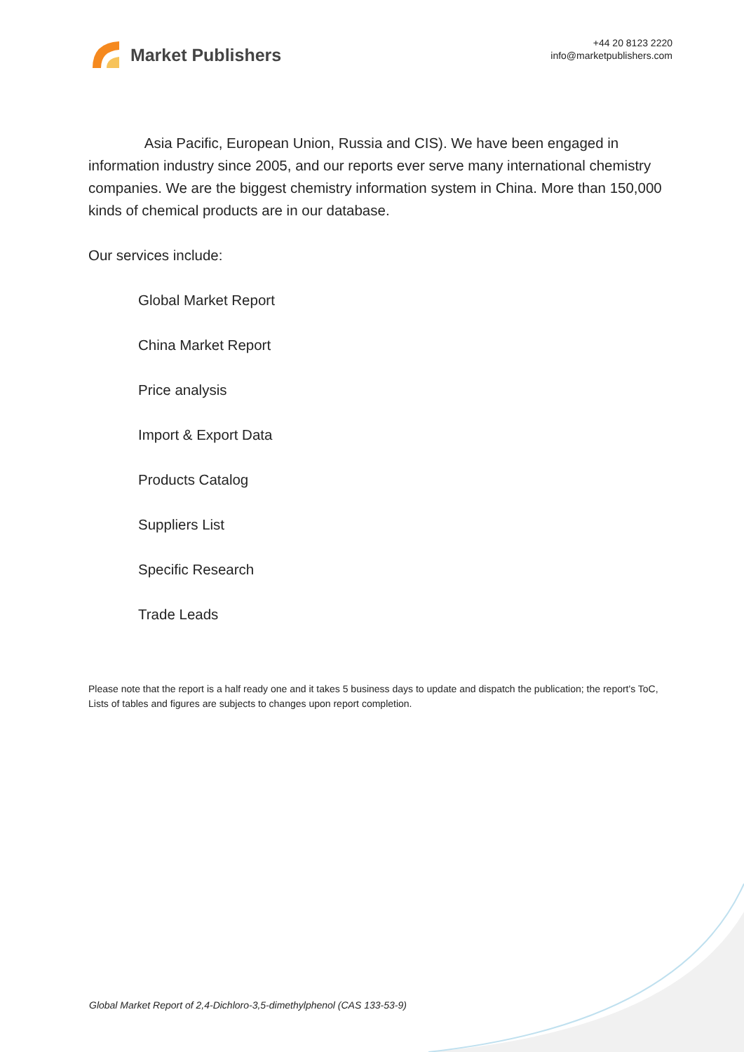Market Publishers
+44 20 8123 2220
info@marketpublishers.com
Asia Pacific, European Union, Russia and CIS). We have been engaged in information industry since 2005, and our reports ever serve many international chemistry companies. We are the biggest chemistry information system in China. More than 150,000 kinds of chemical products are in our database.
Our services include:
Global Market Report
China Market Report
Price analysis
Import & Export Data
Products Catalog
Suppliers List
Specific Research
Trade Leads
Please note that the report is a half ready one and it takes 5 business days to update and dispatch the publication; the report's ToC, Lists of tables and figures are subjects to changes upon report completion.
Global Market Report of 2,4-Dichloro-3,5-dimethylphenol (CAS 133-53-9)